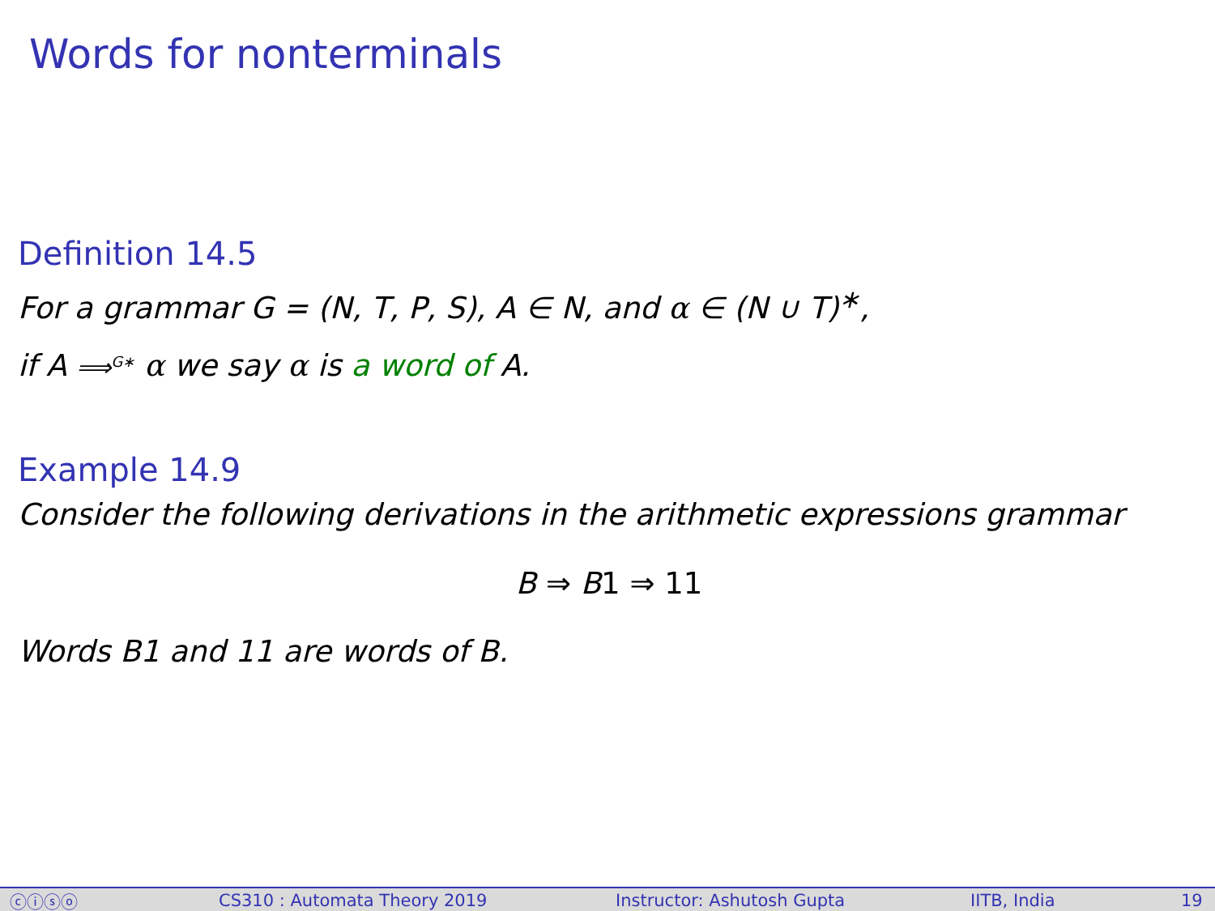Words for nonterminals
Definition 14.5
For a grammar G = (N, T, P, S), A ∈ N, and α ∈ (N ∪ T)<sup>∗</sup>,
if A ⟹<sup>G∗</sup> α we say α is a word of A.
Example 14.9
Consider the following derivations in the arithmetic expressions grammar
B ⇒ B1 ⇒ 11
Words B1 and 11 are words of B.
ⓒⓘⓢⓞ CS310 : Automata Theory 2019 Instructor: Ashutosh Gupta IITB, India 19